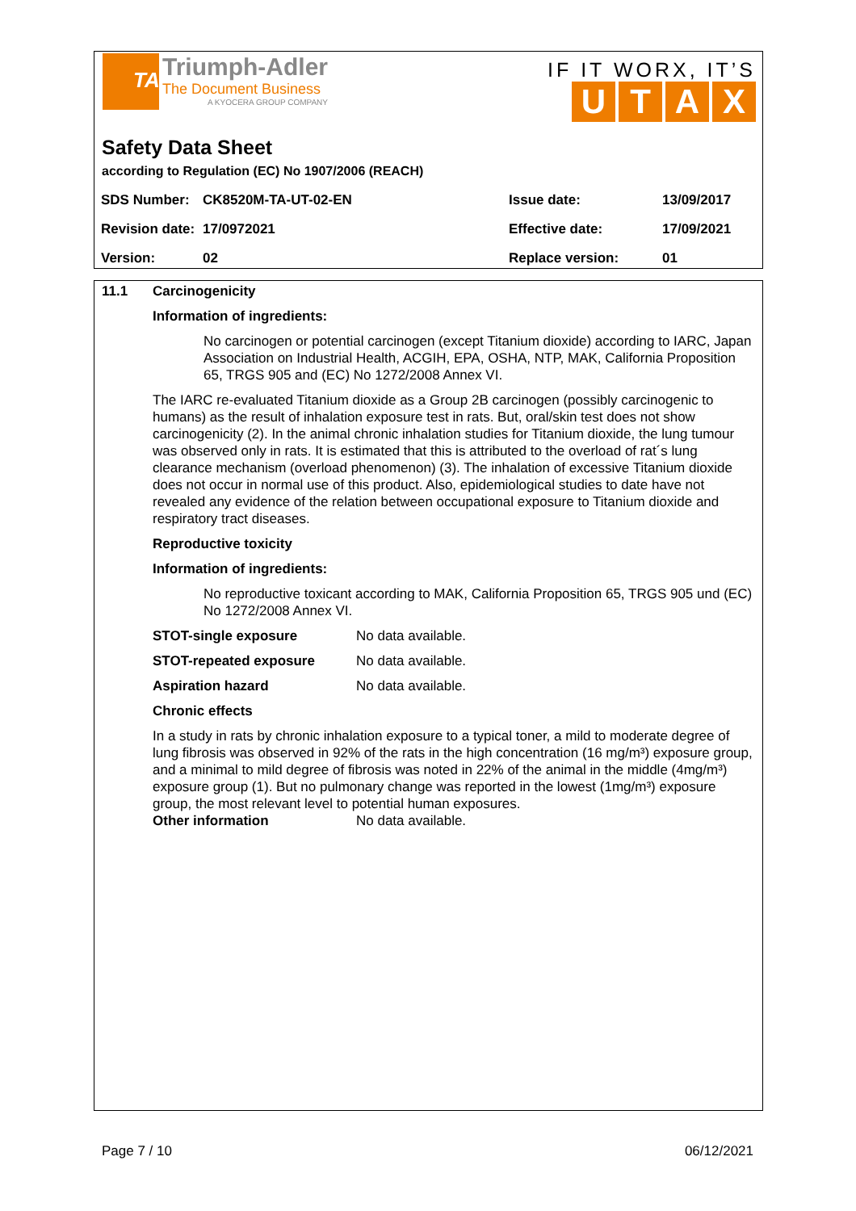TA
Triumph-Adler
The Document Business
A KYOCERA GROUP COMPANY
IF IT WORX, IT’S
UTAX
Safety Data Sheet
according to Regulation (EC) No 1907/2006 (REACH)
| SDS Number: | CK8520M-TA-UT-02-EN | Issue date: | 13/09/2017 |
| Revision date: | 17/0972021 | Effective date: | 17/09/2021 |
| Version: | 02 | Replace version: | 01 |
11.1 Carcinogenicity
Information of ingredients:
No carcinogen or potential carcinogen (except Titanium dioxide) according to IARC, Japan Association on Industrial Health, ACGIH, EPA, OSHA, NTP, MAK, California Proposition 65, TRGS 905 and (EC) No 1272/2008 Annex VI.
The IARC re-evaluated Titanium dioxide as a Group 2B carcinogen (possibly carcinogenic to humans) as the result of inhalation exposure test in rats. But, oral/skin test does not show carcinogenicity (2). In the animal chronic inhalation studies for Titanium dioxide, the lung tumour was observed only in rats. It is estimated that this is attributed to the overload of rat´s lung clearance mechanism (overload phenomenon) (3). The inhalation of excessive Titanium dioxide does not occur in normal use of this product. Also, epidemiological studies to date have not revealed any evidence of the relation between occupational exposure to Titanium dioxide and respiratory tract diseases.
Reproductive toxicity
Information of ingredients:
No reproductive toxicant according to MAK, California Proposition 65, TRGS 905 und (EC) No 1272/2008 Annex VI.
| STOT-single exposure | No data available. |
| STOT-repeated exposure | No data available. |
| Aspiration hazard | No data available. |
Chronic effects
In a study in rats by chronic inhalation exposure to a typical toner, a mild to moderate degree of lung fibrosis was observed in 92% of the rats in the high concentration (16 mg/m³) exposure group, and a minimal to mild degree of fibrosis was noted in 22% of the animal in the middle (4mg/m³) exposure group (1). But no pulmonary change was reported in the lowest (1mg/m³) exposure group, the most relevant level to potential human exposures.
Other information No data available.
Page 7 / 10 06/12/2021